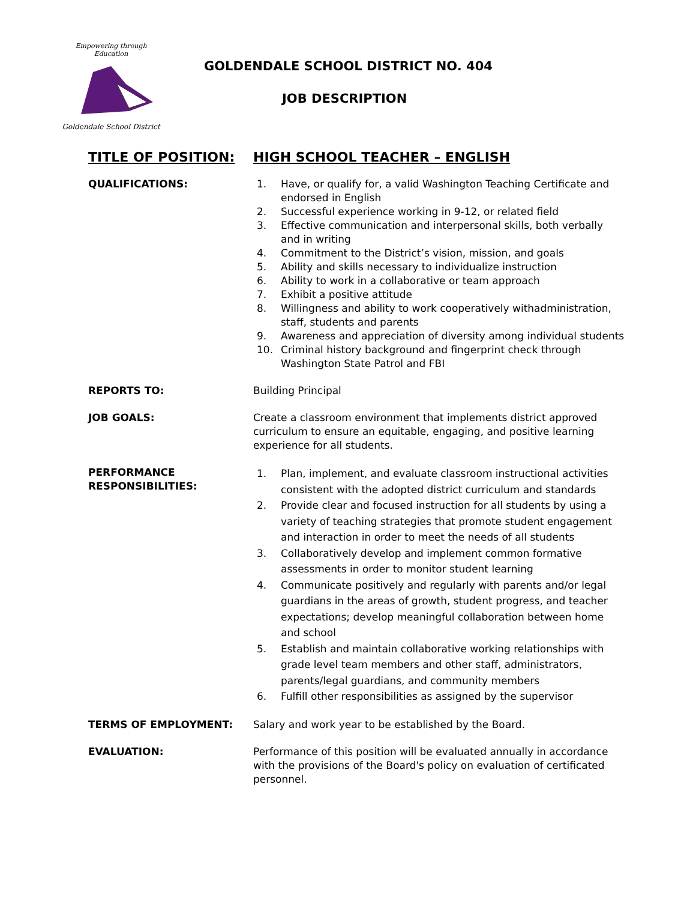Empowering through Education
Goldendale School District
GOLDENDALE SCHOOL DISTRICT NO. 404
JOB DESCRIPTION
TITLE OF POSITION: HIGH SCHOOL TEACHER – ENGLISH
QUALIFICATIONS: 1. Have, or qualify for, a valid Washington Teaching Certificate and endorsed in English
2. Successful experience working in 9-12, or related field
3. Effective communication and interpersonal skills, both verbally and in writing
4. Commitment to the District’s vision, mission, and goals
5. Ability and skills necessary to individualize instruction
6. Ability to work in a collaborative or team approach
7. Exhibit a positive attitude
8. Willingness and ability to work cooperatively withadministration, staff, students and parents
9. Awareness and appreciation of diversity among individual students
10. Criminal history background and fingerprint check through Washington State Patrol and FBI
REPORTS TO: Building Principal
JOB GOALS: Create a classroom environment that implements district approved curriculum to ensure an equitable, engaging, and positive learning experience for all students.
PERFORMANCE RESPONSIBILITIES:
1. Plan, implement, and evaluate classroom instructional activities consistent with the adopted district curriculum and standards
2. Provide clear and focused instruction for all students by using a variety of teaching strategies that promote student engagement and interaction in order to meet the needs of all students
3. Collaboratively develop and implement common formative assessments in order to monitor student learning
4. Communicate positively and regularly with parents and/or legal guardians in the areas of growth, student progress, and teacher expectations; develop meaningful collaboration between home and school
5. Establish and maintain collaborative working relationships with grade level team members and other staff, administrators, parents/legal guardians, and community members
6. Fulfill other responsibilities as assigned by the supervisor
TERMS OF EMPLOYMENT: Salary and work year to be established by the Board.
EVALUATION: Performance of this position will be evaluated annually in accordance with the provisions of the Board's policy on evaluation of certificated personnel.